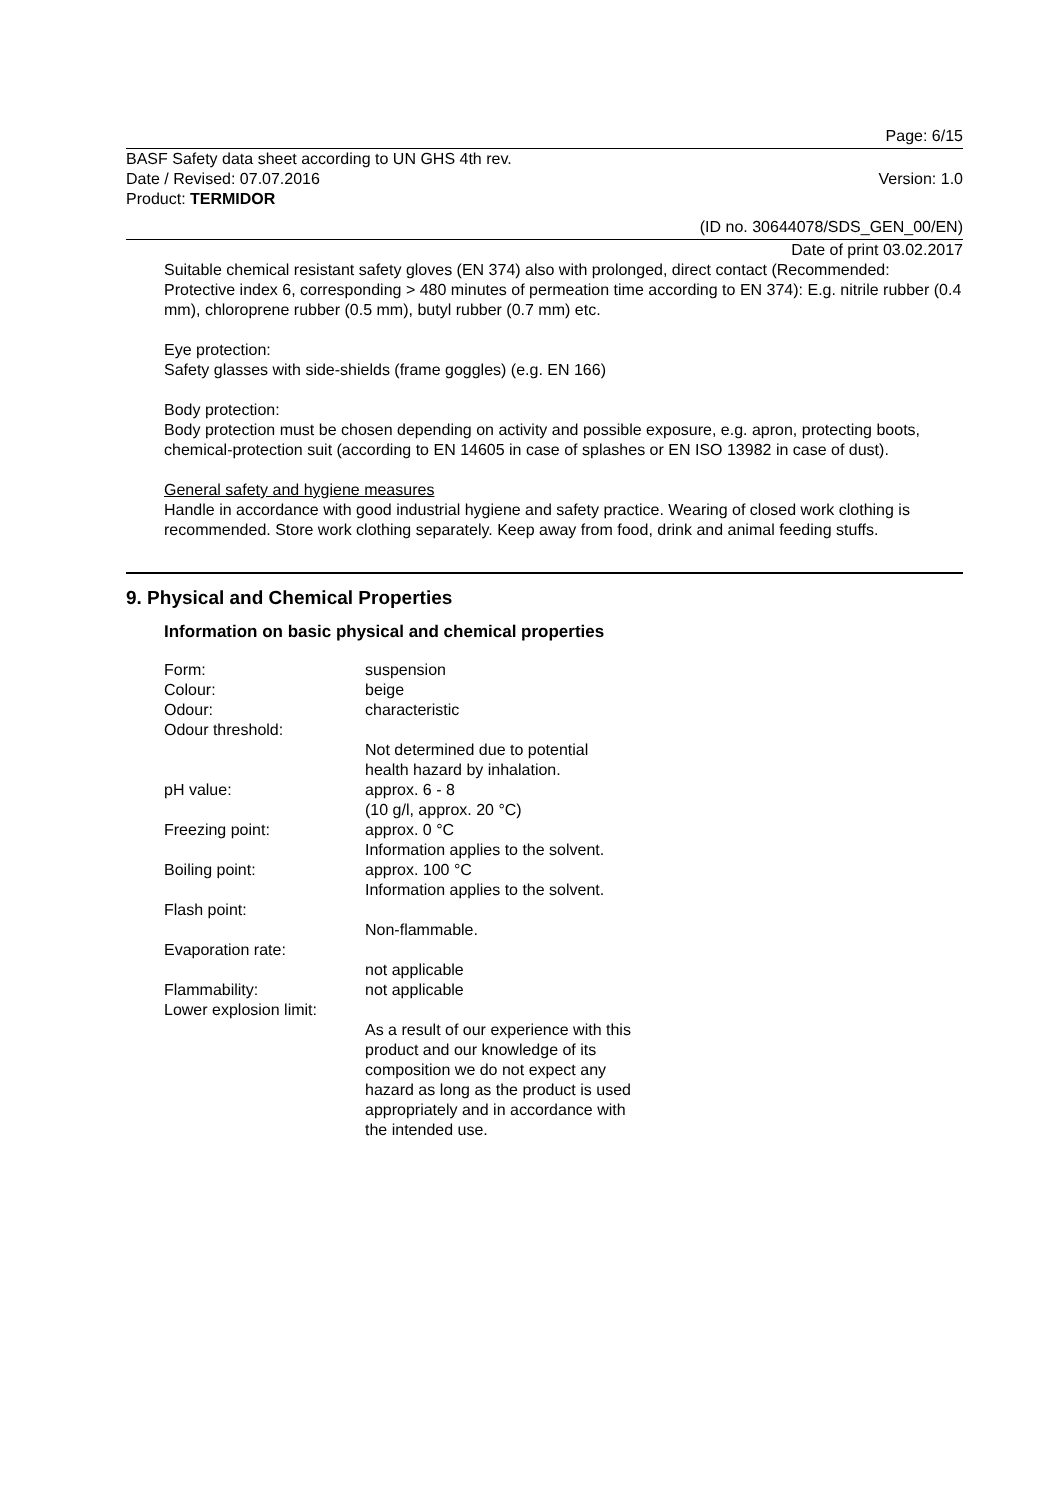Page: 6/15
BASF Safety data sheet according to UN GHS 4th rev.
Date / Revised: 07.07.2016 Version: 1.0
Product: TERMIDOR
(ID no. 30644078/SDS_GEN_00/EN)
Date of print 03.02.2017
Suitable chemical resistant safety gloves (EN 374) also with prolonged, direct contact (Recommended: Protective index 6, corresponding > 480 minutes of permeation time according to EN 374): E.g. nitrile rubber (0.4 mm), chloroprene rubber (0.5 mm), butyl rubber (0.7 mm) etc.
Eye protection:
Safety glasses with side-shields (frame goggles) (e.g. EN 166)
Body protection:
Body protection must be chosen depending on activity and possible exposure, e.g. apron, protecting boots, chemical-protection suit (according to EN 14605 in case of splashes or EN ISO 13982 in case of dust).
General safety and hygiene measures
Handle in accordance with good industrial hygiene and safety practice. Wearing of closed work clothing is recommended. Store work clothing separately. Keep away from food, drink and animal feeding stuffs.
9. Physical and Chemical Properties
Information on basic physical and chemical properties
| Form: | suspension |
| Colour: | beige |
| Odour: | characteristic |
| Odour threshold: | |
| | Not determined due to potential health hazard by inhalation. |
| pH value: | approx. 6 - 8 (10 g/l, approx. 20 °C) |
| Freezing point: | approx. 0 °C Information applies to the solvent. |
| Boiling point: | approx. 100 °C Information applies to the solvent. |
| Flash point: | |
| | Non-flammable. |
| Evaporation rate: | |
| | not applicable |
| Flammability: | not applicable |
| Lower explosion limit: | |
| | As a result of our experience with this product and our knowledge of its composition we do not expect any hazard as long as the product is used appropriately and in accordance with the intended use. |